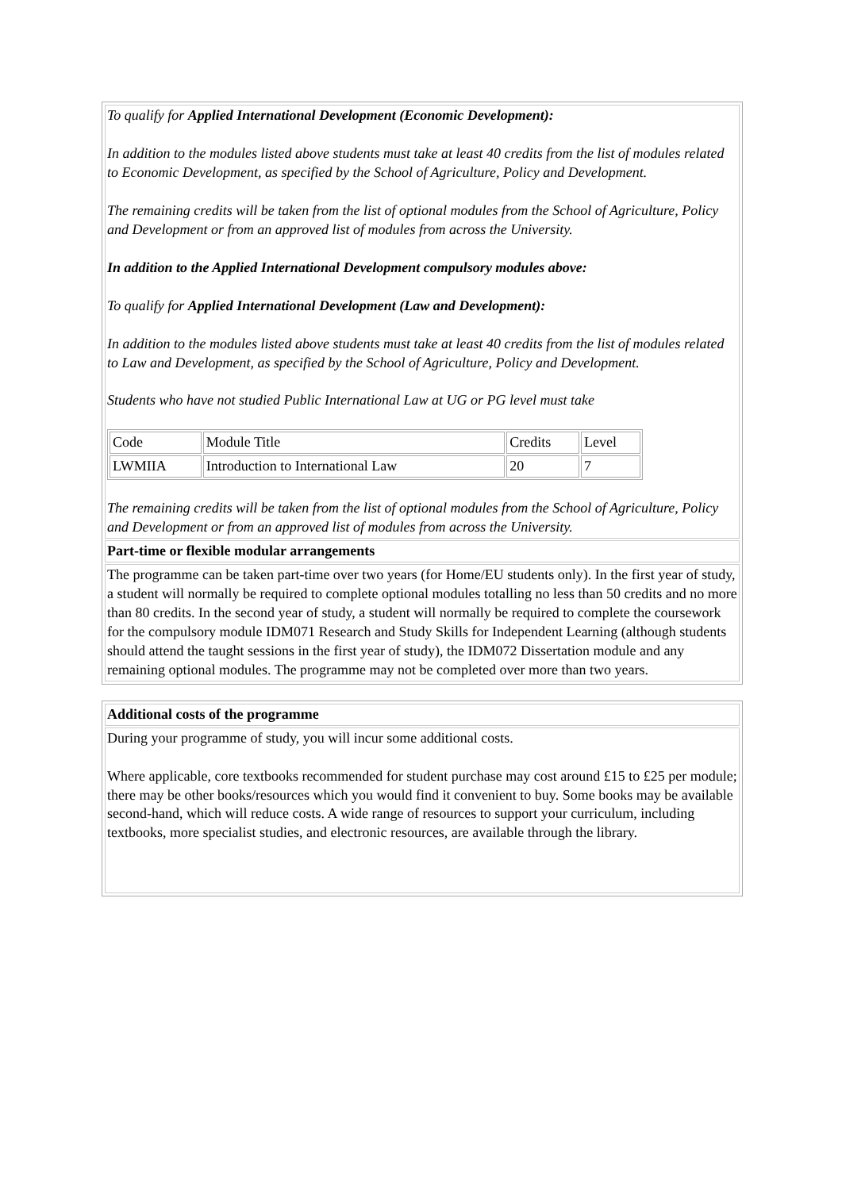| To qualify for Applied International Development (Economic Development): In addition to the modules listed above students must take at least 40 credits from the list of modules related to Economic Development, as specified by the School of Agriculture, Policy and Development. The remaining credits will be taken from the list of optional modules from the School of Agriculture, Policy and Development or from an approved list of modules from across the University. In addition to the Applied International Development compulsory modules above: To qualify for Applied International Development (Law and Development): In addition to the modules listed above students must take at least 40 credits from the list of modules related to Law and Development, as specified by the School of Agriculture, Policy and Development. Students who have not studied Public International Law at UG or PG level must take / Code / Module Title / Credits / Level / / LWMIIA / Introduction to International Law / 20 / 7 / The remaining credits will be taken from the list of optional modules from the School of Agriculture, Policy and Development or from an approved list of modules from across the University. |
| Part-time or flexible modular arrangements |
| The programme can be taken part-time over two years (for Home/EU students only). In the first year of study, a student will normally be required to complete optional modules totalling no less than 50 credits and no more than 80 credits. In the second year of study, a student will normally be required to complete the coursework for the compulsory module IDM071 Research and Study Skills for Independent Learning (although students should attend the taught sessions in the first year of study), the IDM072 Dissertation module and any remaining optional modules. The programme may not be completed over more than two years. |
| Additional costs of the programme |
| During your programme of study, you will incur some additional costs. Where applicable, core textbooks recommended for student purchase may cost around £15 to £25 per module; there may be other books/resources which you would find it convenient to buy. Some books may be available second-hand, which will reduce costs. A wide range of resources to support your curriculum, including textbooks, more specialist studies, and electronic resources, are available through the library. |